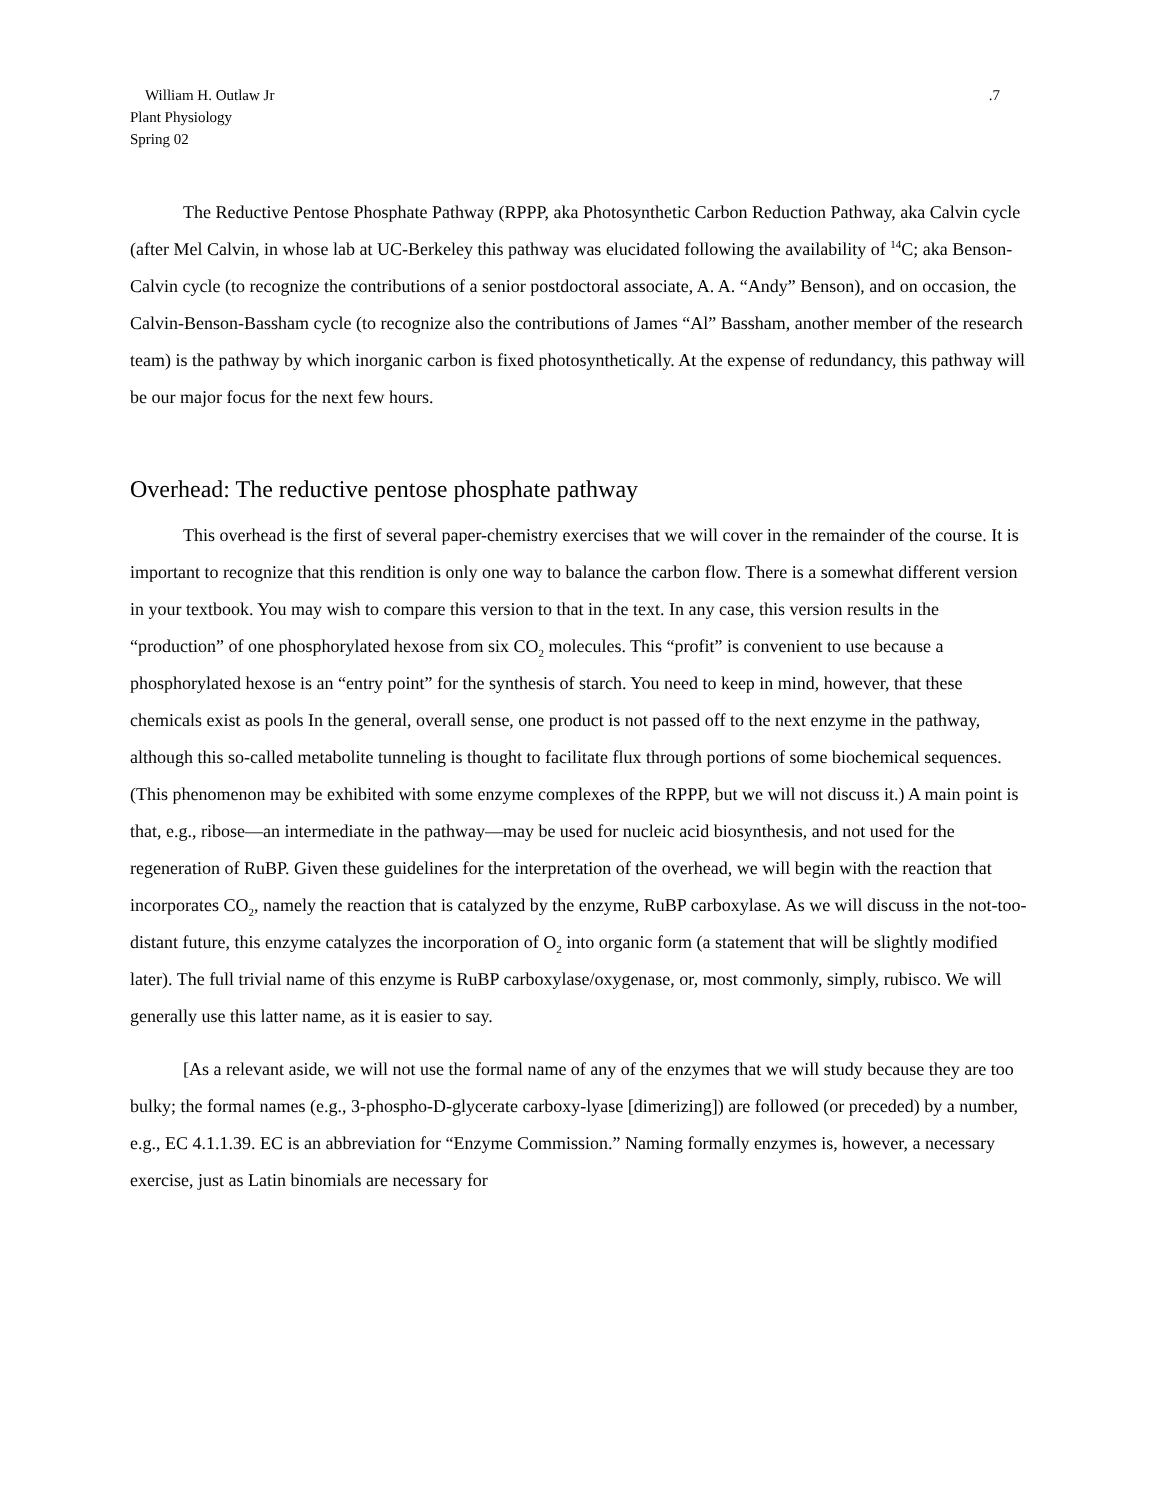William H. Outlaw Jr
Plant Physiology
Spring 02
.7
The Reductive Pentose Phosphate Pathway (RPPP, aka Photosynthetic Carbon Reduction Pathway, aka Calvin cycle (after Mel Calvin, in whose lab at UC-Berkeley this pathway was elucidated following the availability of <sup>14</sup>C; aka Benson-Calvin cycle (to recognize the contributions of a senior postdoctoral associate, A. A. “Andy” Benson), and on occasion, the Calvin-Benson-Bassham cycle (to recognize also the contributions of James “Al” Bassham, another member of the research team) is the pathway by which inorganic carbon is fixed photosynthetically. At the expense of redundancy, this pathway will be our major focus for the next few hours.
Overhead: The reductive pentose phosphate pathway
This overhead is the first of several paper-chemistry exercises that we will cover in the remainder of the course. It is important to recognize that this rendition is only one way to balance the carbon flow. There is a somewhat different version in your textbook. You may wish to compare this version to that in the text. In any case, this version results in the “production” of one phosphorylated hexose from six CO<sub>2</sub> molecules. This “profit” is convenient to use because a phosphorylated hexose is an “entry point” for the synthesis of starch. You need to keep in mind, however, that these chemicals exist as pools In the general, overall sense, one product is not passed off to the next enzyme in the pathway, although this so-called metabolite tunneling is thought to facilitate flux through portions of some biochemical sequences. (This phenomenon may be exhibited with some enzyme complexes of the RPPP, but we will not discuss it.) A main point is that, e.g., ribose—an intermediate in the pathway—may be used for nucleic acid biosynthesis, and not used for the regeneration of RuBP. Given these guidelines for the interpretation of the overhead, we will begin with the reaction that incorporates CO<sub>2</sub>, namely the reaction that is catalyzed by the enzyme, RuBP carboxylase. As we will discuss in the not-too-distant future, this enzyme catalyzes the incorporation of O<sub>2</sub> into organic form (a statement that will be slightly modified later). The full trivial name of this enzyme is RuBP carboxylase/oxygenase, or, most commonly, simply, rubisco. We will generally use this latter name, as it is easier to say.
[As a relevant aside, we will not use the formal name of any of the enzymes that we will study because they are too bulky; the formal names (e.g., 3-phospho-D-glycerate carboxy-lyase [dimerizing]) are followed (or preceded) by a number, e.g., EC 4.1.1.39. EC is an abbreviation for “Enzyme Commission.” Naming formally enzymes is, however, a necessary exercise, just as Latin binomials are necessary for